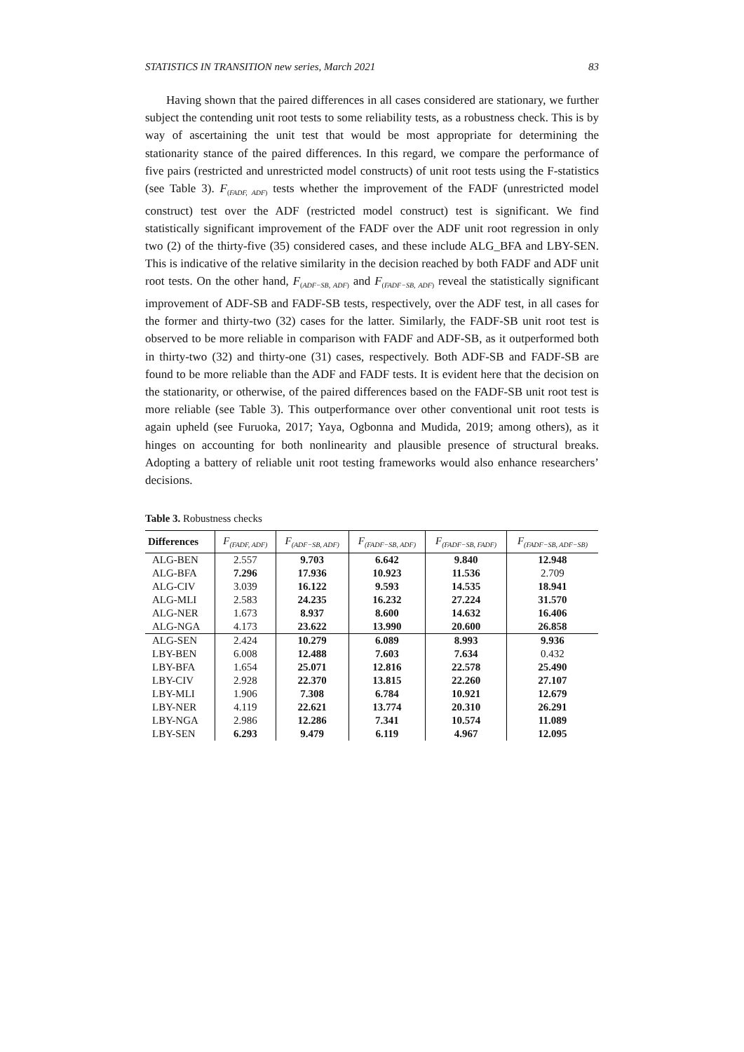STATISTICS IN TRANSITION new series, March 2021 83
Having shown that the paired differences in all cases considered are stationary, we further subject the contending unit root tests to some reliability tests, as a robustness check. This is by way of ascertaining the unit test that would be most appropriate for determining the stationarity stance of the paired differences. In this regard, we compare the performance of five pairs (restricted and unrestricted model constructs) of unit root tests using the F-statistics (see Table 3). F<sub>(FADF, ADF)</sub> tests whether the improvement of the FADF (unrestricted model construct) test over the ADF (restricted model construct) test is significant. We find statistically significant improvement of the FADF over the ADF unit root regression in only two (2) of the thirty-five (35) considered cases, and these include ALG_BFA and LBY-SEN. This is indicative of the relative similarity in the decision reached by both FADF and ADF unit root tests. On the other hand, F<sub>(ADF−SB, ADF)</sub> and F<sub>(FADF−SB, ADF)</sub> reveal the statistically significant improvement of ADF-SB and FADF-SB tests, respectively, over the ADF test, in all cases for the former and thirty-two (32) cases for the latter. Similarly, the FADF-SB unit root test is observed to be more reliable in comparison with FADF and ADF-SB, as it outperformed both in thirty-two (32) and thirty-one (31) cases, respectively. Both ADF-SB and FADF-SB are found to be more reliable than the ADF and FADF tests. It is evident here that the decision on the stationarity, or otherwise, of the paired differences based on the FADF-SB unit root test is more reliable (see Table 3). This outperformance over other conventional unit root tests is again upheld (see Furuoka, 2017; Yaya, Ogbonna and Mudida, 2019; among others), as it hinges on accounting for both nonlinearity and plausible presence of structural breaks. Adopting a battery of reliable unit root testing frameworks would also enhance researchers’ decisions.
Table 3. Robustness checks
| Differences | F<sub>(FADF, ADF)</sub> | F<sub>(ADF−SB, ADF)</sub> | F<sub>(FADF−SB, ADF)</sub> | F<sub>(FADF−SB, FADF)</sub> | F<sub>(FADF−SB, ADF−SB)</sub> |
| --- | --- | --- | --- | --- | --- |
| ALG-BEN | 2.557 | 9.703 | 6.642 | 9.840 | 12.948 |
| ALG-BFA | 7.296 | 17.936 | 10.923 | 11.536 | 2.709 |
| ALG-CIV | 3.039 | 16.122 | 9.593 | 14.535 | 18.941 |
| ALG-MLI | 2.583 | 24.235 | 16.232 | 27.224 | 31.570 |
| ALG-NER | 1.673 | 8.937 | 8.600 | 14.632 | 16.406 |
| ALG-NGA | 4.173 | 23.622 | 13.990 | 20.600 | 26.858 |
| ALG-SEN | 2.424 | 10.279 | 6.089 | 8.993 | 9.936 |
| LBY-BEN | 6.008 | 12.488 | 7.603 | 7.634 | 0.432 |
| LBY-BFA | 1.654 | 25.071 | 12.816 | 22.578 | 25.490 |
| LBY-CIV | 2.928 | 22.370 | 13.815 | 22.260 | 27.107 |
| LBY-MLI | 1.906 | 7.308 | 6.784 | 10.921 | 12.679 |
| LBY-NER | 4.119 | 22.621 | 13.774 | 20.310 | 26.291 |
| LBY-NGA | 2.986 | 12.286 | 7.341 | 10.574 | 11.089 |
| LBY-SEN | 6.293 | 9.479 | 6.119 | 4.967 | 12.095 |